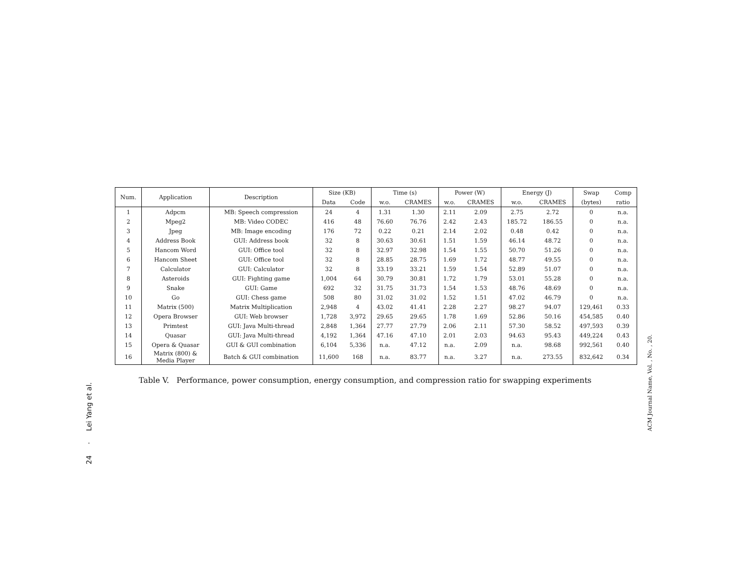24 · Lei Yang et al.
ACM Journal Name, Vol. , No. , 20.
| Num. | Application | Description | Size (KB) | | Time (s) | | Power (W) | | Energy (J) | | Swap | Comp |
| --- | --- | --- | --- | --- | --- | --- | --- | --- | --- | --- | --- | --- |
| | | | Data | Code | w.o. | CRAMES | w.o. | CRAMES | w.o. | CRAMES | (bytes) | ratio |
| 1 | Adpcm | MB: Speech compression | 24 | 4 | 1.31 | 1.30 | 2.11 | 2.09 | 2.75 | 2.72 | 0 | n.a. |
| 2 | Mpeg2 | MB: Video CODEC | 416 | 48 | 76.60 | 76.76 | 2.42 | 2.43 | 185.72 | 186.55 | 0 | n.a. |
| 3 | Jpeg | MB: Image encoding | 176 | 72 | 0.22 | 0.21 | 2.14 | 2.02 | 0.48 | 0.42 | 0 | n.a. |
| 4 | Address Book | GUI: Address book | 32 | 8 | 30.63 | 30.61 | 1.51 | 1.59 | 46.14 | 48.72 | 0 | n.a. |
| 5 | Hancom Word | GUI: Office tool | 32 | 8 | 32.97 | 32.98 | 1.54 | 1.55 | 50.70 | 51.26 | 0 | n.a. |
| 6 | Hancom Sheet | GUI: Office tool | 32 | 8 | 28.85 | 28.75 | 1.69 | 1.72 | 48.77 | 49.55 | 0 | n.a. |
| 7 | Calculator | GUI: Calculator | 32 | 8 | 33.19 | 33.21 | 1.59 | 1.54 | 52.89 | 51.07 | 0 | n.a. |
| 8 | Asteroids | GUI: Fighting game | 1,004 | 64 | 30.79 | 30.81 | 1.72 | 1.79 | 53.01 | 55.28 | 0 | n.a. |
| 9 | Snake | GUI: Game | 692 | 32 | 31.75 | 31.73 | 1.54 | 1.53 | 48.76 | 48.69 | 0 | n.a. |
| 10 | Go | GUI: Chess game | 508 | 80 | 31.02 | 31.02 | 1.52 | 1.51 | 47.02 | 46.79 | 0 | n.a. |
| 11 | Matrix (500) | Matrix Multiplication | 2,948 | 4 | 43.02 | 41.41 | 2.28 | 2.27 | 98.27 | 94.07 | 129,461 | 0.33 |
| 12 | Opera Browser | GUI: Web browser | 1,728 | 3,972 | 29.65 | 29.65 | 1.78 | 1.69 | 52.86 | 50.16 | 454,585 | 0.40 |
| 13 | Primtest | GUI: Java Multi-thread | 2,848 | 1,364 | 27.77 | 27.79 | 2.06 | 2.11 | 57.30 | 58.52 | 497,593 | 0.39 |
| 14 | Quasar | GUI: Java Multi-thread | 4,192 | 1,364 | 47.16 | 47.10 | 2.01 | 2.03 | 94.63 | 95.43 | 449,224 | 0.43 |
| 15 | Opera & Quasar | GUI & GUI combination | 6,104 | 5,336 | n.a. | 47.12 | n.a. | 2.09 | n.a. | 98.68 | 992,561 | 0.40 |
| 16 | Matrix (800) & Media Player | Batch & GUI combination | 11,600 | 168 | n.a. | 83.77 | n.a. | 3.27 | n.a. | 273.55 | 832,642 | 0.34 |
Table V. Performance, power consumption, energy consumption, and compression ratio for swapping experiments